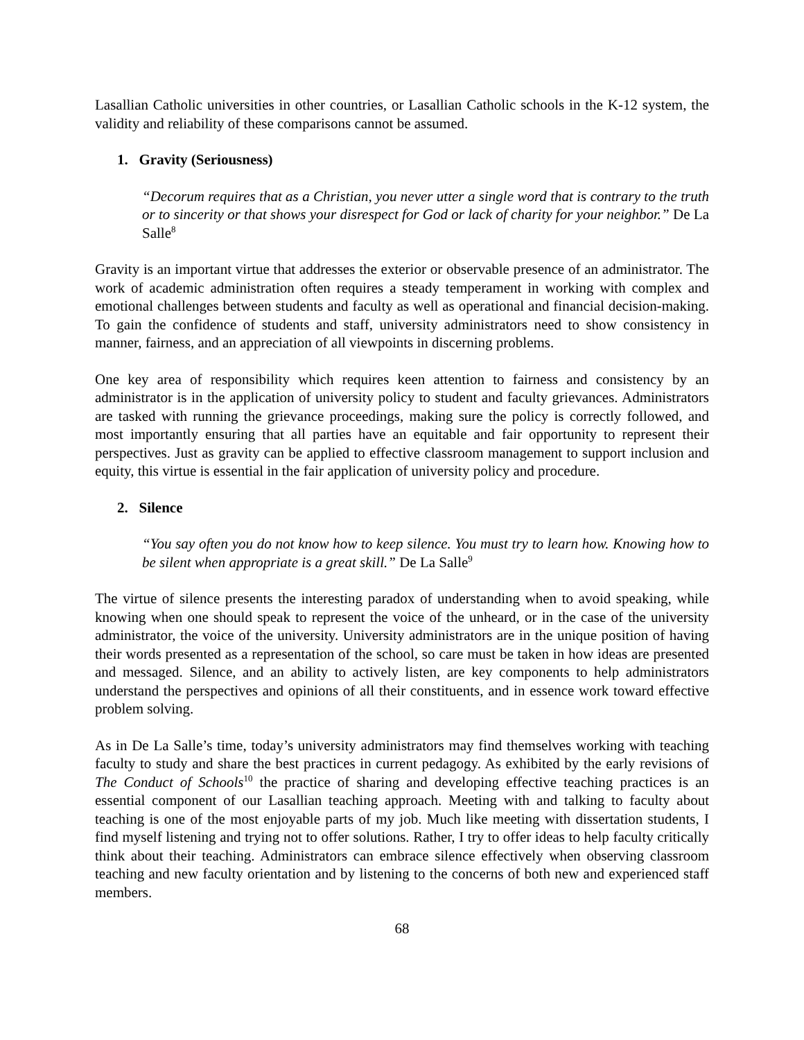Lasallian Catholic universities in other countries, or Lasallian Catholic schools in the K-12 system, the validity and reliability of these comparisons cannot be assumed.
1. Gravity (Seriousness)
“Decorum requires that as a Christian, you never utter a single word that is contrary to the truth or to sincerity or that shows your disrespect for God or lack of charity for your neighbor.” De La Salle<sup>8</sup>
Gravity is an important virtue that addresses the exterior or observable presence of an administrator. The work of academic administration often requires a steady temperament in working with complex and emotional challenges between students and faculty as well as operational and financial decision-making. To gain the confidence of students and staff, university administrators need to show consistency in manner, fairness, and an appreciation of all viewpoints in discerning problems.
One key area of responsibility which requires keen attention to fairness and consistency by an administrator is in the application of university policy to student and faculty grievances. Administrators are tasked with running the grievance proceedings, making sure the policy is correctly followed, and most importantly ensuring that all parties have an equitable and fair opportunity to represent their perspectives. Just as gravity can be applied to effective classroom management to support inclusion and equity, this virtue is essential in the fair application of university policy and procedure.
2. Silence
“You say often you do not know how to keep silence. You must try to learn how. Knowing how to be silent when appropriate is a great skill.” De La Salle<sup>9</sup>
The virtue of silence presents the interesting paradox of understanding when to avoid speaking, while knowing when one should speak to represent the voice of the unheard, or in the case of the university administrator, the voice of the university. University administrators are in the unique position of having their words presented as a representation of the school, so care must be taken in how ideas are presented and messaged. Silence, and an ability to actively listen, are key components to help administrators understand the perspectives and opinions of all their constituents, and in essence work toward effective problem solving.
As in De La Salle’s time, today’s university administrators may find themselves working with teaching faculty to study and share the best practices in current pedagogy. As exhibited by the early revisions of The Conduct of Schools<sup>10</sup> the practice of sharing and developing effective teaching practices is an essential component of our Lasallian teaching approach. Meeting with and talking to faculty about teaching is one of the most enjoyable parts of my job. Much like meeting with dissertation students, I find myself listening and trying not to offer solutions. Rather, I try to offer ideas to help faculty critically think about their teaching. Administrators can embrace silence effectively when observing classroom teaching and new faculty orientation and by listening to the concerns of both new and experienced staff members.
68